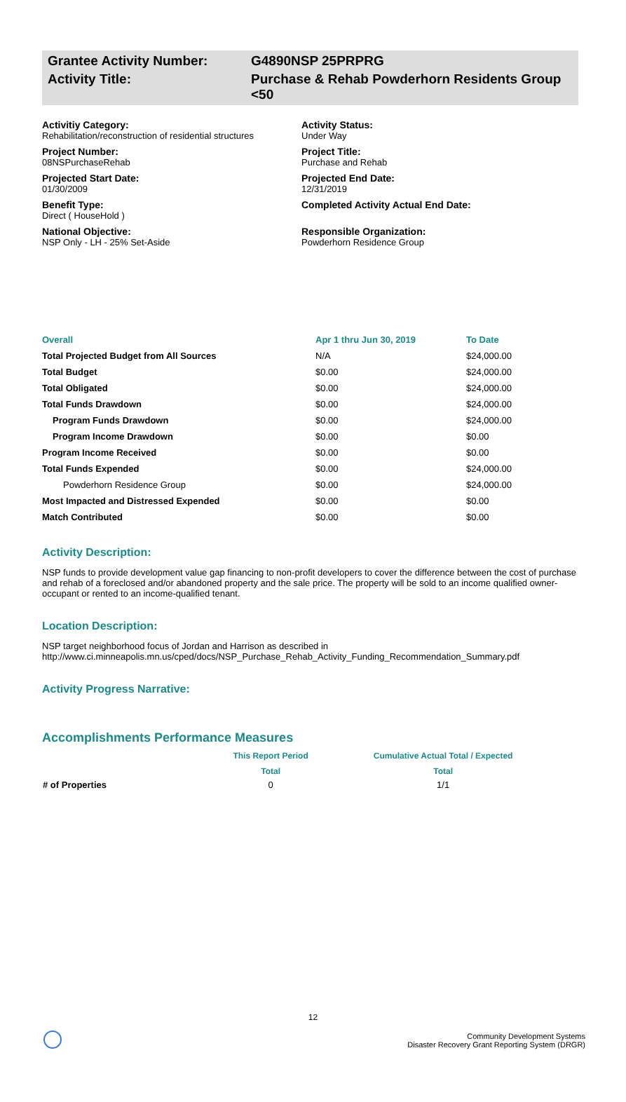Grantee Activity Number:
G4890NSP 25PRPRG
Activity Title:
Purchase & Rehab Powderhorn Residents Group <50
Activitiy Category:
Rehabilitation/reconstruction of residential structures
Activity Status:
Under Way
Project Number:
08NSPurchaseRehab
Project Title:
Purchase and Rehab
Projected Start Date:
01/30/2009
Projected End Date:
12/31/2019
Benefit Type:
Direct ( HouseHold )
Completed Activity Actual End Date:
National Objective:
NSP Only - LH - 25% Set-Aside
Responsible Organization:
Powderhorn Residence Group
| Overall | Apr 1 thru Jun 30, 2019 | To Date |
| --- | --- | --- |
| Total Projected Budget from All Sources | N/A | $24,000.00 |
| Total Budget | $0.00 | $24,000.00 |
| Total Obligated | $0.00 | $24,000.00 |
| Total Funds Drawdown | $0.00 | $24,000.00 |
| Program Funds Drawdown | $0.00 | $24,000.00 |
| Program Income Drawdown | $0.00 | $0.00 |
| Program Income Received | $0.00 | $0.00 |
| Total Funds Expended | $0.00 | $24,000.00 |
| Powderhorn Residence Group | $0.00 | $24,000.00 |
| Most Impacted and Distressed Expended | $0.00 | $0.00 |
| Match Contributed | $0.00 | $0.00 |
Activity Description:
NSP funds to provide development value gap financing to non-profit developers to cover the difference between the cost of purchase and rehab of a foreclosed and/or abandoned property and the sale price. The property will be sold to an income qualified owner-occupant or rented to an income-qualified tenant.
Location Description:
NSP target neighborhood focus of Jordan and Harrison as described in http://www.ci.minneapolis.mn.us/cped/docs/NSP_Purchase_Rehab_Activity_Funding_Recommendation_Summary.pdf
Activity Progress Narrative:
Accomplishments Performance Measures
| | This Report Period | Cumulative Actual Total / Expected |
| --- | --- | --- |
| | Total | Total |
| # of Properties | 0 | 1/1 |
12
Community Development Systems
Disaster Recovery Grant Reporting System (DRGR)